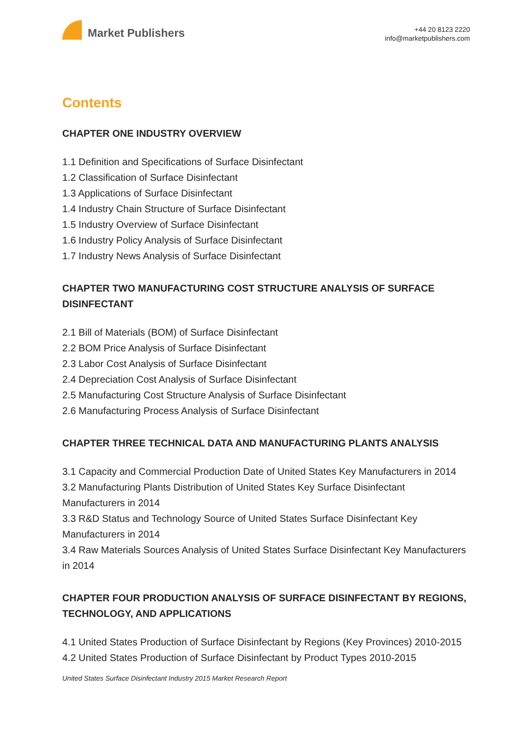Market Publishers
+44 20 8123 2220
info@marketpublishers.com
Contents
CHAPTER ONE INDUSTRY OVERVIEW
1.1 Definition and Specifications of Surface Disinfectant
1.2 Classification of Surface Disinfectant
1.3 Applications of Surface Disinfectant
1.4 Industry Chain Structure of Surface Disinfectant
1.5 Industry Overview of Surface Disinfectant
1.6 Industry Policy Analysis of Surface Disinfectant
1.7 Industry News Analysis of Surface Disinfectant
CHAPTER TWO MANUFACTURING COST STRUCTURE ANALYSIS OF SURFACE DISINFECTANT
2.1 Bill of Materials (BOM) of Surface Disinfectant
2.2 BOM Price Analysis of Surface Disinfectant
2.3 Labor Cost Analysis of Surface Disinfectant
2.4 Depreciation Cost Analysis of Surface Disinfectant
2.5 Manufacturing Cost Structure Analysis of Surface Disinfectant
2.6 Manufacturing Process Analysis of Surface Disinfectant
CHAPTER THREE TECHNICAL DATA AND MANUFACTURING PLANTS ANALYSIS
3.1 Capacity and Commercial Production Date of United States Key Manufacturers in 2014
3.2 Manufacturing Plants Distribution of United States Key Surface Disinfectant Manufacturers in 2014
3.3 R&D Status and Technology Source of United States Surface Disinfectant Key Manufacturers in 2014
3.4 Raw Materials Sources Analysis of United States Surface Disinfectant Key Manufacturers in 2014
CHAPTER FOUR PRODUCTION ANALYSIS OF SURFACE DISINFECTANT BY REGIONS, TECHNOLOGY, AND APPLICATIONS
4.1 United States Production of Surface Disinfectant by Regions (Key Provinces) 2010-2015
4.2 United States Production of Surface Disinfectant by Product Types 2010-2015
United States Surface Disinfectant Industry 2015 Market Research Report